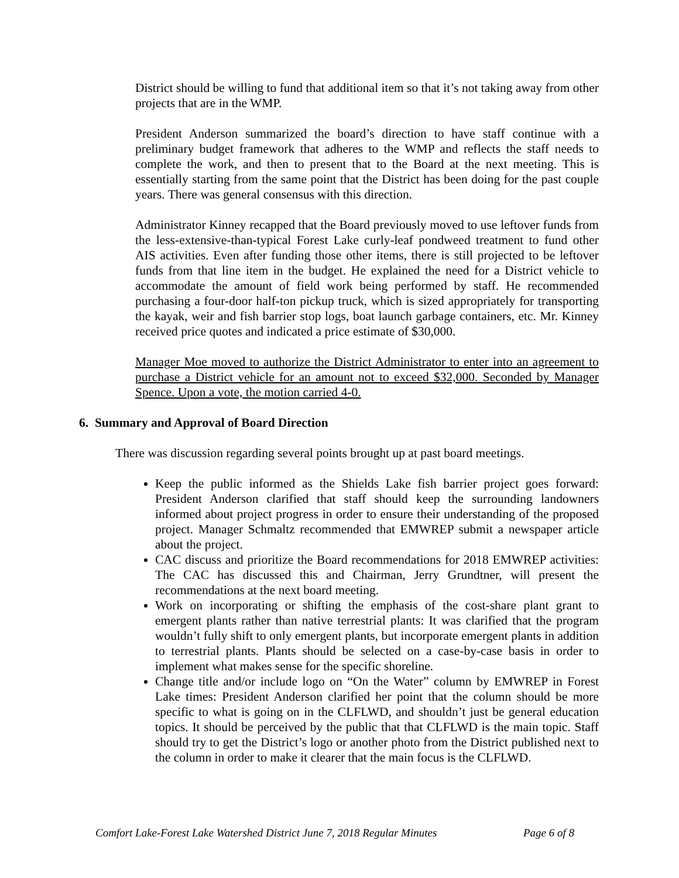District should be willing to fund that additional item so that it’s not taking away from other projects that are in the WMP.
President Anderson summarized the board’s direction to have staff continue with a preliminary budget framework that adheres to the WMP and reflects the staff needs to complete the work, and then to present that to the Board at the next meeting. This is essentially starting from the same point that the District has been doing for the past couple years. There was general consensus with this direction.
Administrator Kinney recapped that the Board previously moved to use leftover funds from the less-extensive-than-typical Forest Lake curly-leaf pondweed treatment to fund other AIS activities. Even after funding those other items, there is still projected to be leftover funds from that line item in the budget. He explained the need for a District vehicle to accommodate the amount of field work being performed by staff. He recommended purchasing a four-door half-ton pickup truck, which is sized appropriately for transporting the kayak, weir and fish barrier stop logs, boat launch garbage containers, etc. Mr. Kinney received price quotes and indicated a price estimate of $30,000.
Manager Moe moved to authorize the District Administrator to enter into an agreement to purchase a District vehicle for an amount not to exceed $32,000. Seconded by Manager Spence. Upon a vote, the motion carried 4-0.
6. Summary and Approval of Board Direction
There was discussion regarding several points brought up at past board meetings.
Keep the public informed as the Shields Lake fish barrier project goes forward: President Anderson clarified that staff should keep the surrounding landowners informed about project progress in order to ensure their understanding of the proposed project. Manager Schmaltz recommended that EMWREP submit a newspaper article about the project.
CAC discuss and prioritize the Board recommendations for 2018 EMWREP activities: The CAC has discussed this and Chairman, Jerry Grundtner, will present the recommendations at the next board meeting.
Work on incorporating or shifting the emphasis of the cost-share plant grant to emergent plants rather than native terrestrial plants: It was clarified that the program wouldn’t fully shift to only emergent plants, but incorporate emergent plants in addition to terrestrial plants. Plants should be selected on a case-by-case basis in order to implement what makes sense for the specific shoreline.
Change title and/or include logo on “On the Water” column by EMWREP in Forest Lake times: President Anderson clarified her point that the column should be more specific to what is going on in the CLFLWD, and shouldn’t just be general education topics. It should be perceived by the public that that CLFLWD is the main topic. Staff should try to get the District’s logo or another photo from the District published next to the column in order to make it clearer that the main focus is the CLFLWD.
Comfort Lake-Forest Lake Watershed District June 7, 2018 Regular Minutes Page 6 of 8